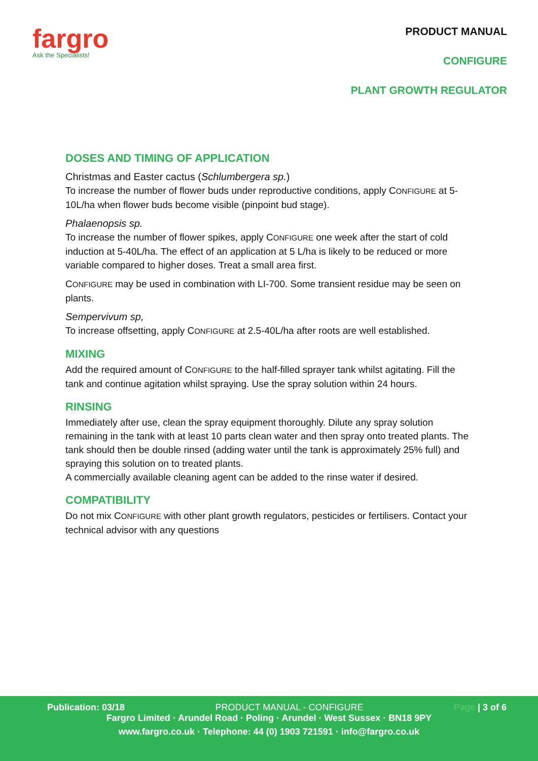fargro
Ask the Specialists!
PRODUCT MANUAL
CONFIGURE
PLANT GROWTH REGULATOR
DOSES AND TIMING OF APPLICATION
Christmas and Easter cactus (Schlumbergera sp.)
To increase the number of flower buds under reproductive conditions, apply CONFIGURE at 5-10L/ha when flower buds become visible (pinpoint bud stage).
Phalaenopsis sp.
To increase the number of flower spikes, apply CONFIGURE one week after the start of cold induction at 5-40L/ha. The effect of an application at 5 L/ha is likely to be reduced or more variable compared to higher doses. Treat a small area first.
CONFIGURE may be used in combination with LI-700. Some transient residue may be seen on plants.
Sempervivum sp,
To increase offsetting, apply CONFIGURE at 2.5-40L/ha after roots are well established.
MIXING
Add the required amount of CONFIGURE to the half-filled sprayer tank whilst agitating. Fill the tank and continue agitation whilst spraying. Use the spray solution within 24 hours.
RINSING
Immediately after use, clean the spray equipment thoroughly. Dilute any spray solution remaining in the tank with at least 10 parts clean water and then spray onto treated plants. The tank should then be double rinsed (adding water until the tank is approximately 25% full) and spraying this solution on to treated plants.
A commercially available cleaning agent can be added to the rinse water if desired.
COMPATIBILITY
Do not mix CONFIGURE with other plant growth regulators, pesticides or fertilisers. Contact your technical advisor with any questions
Publication: 03/18 PRODUCT MANUAL - CONFIGURE Page | 3 of 6
Fargro Limited · Arundel Road · Poling · Arundel · West Sussex · BN18 9PY
www.fargro.co.uk · Telephone: 44 (0) 1903 721591 · info@fargro.co.uk